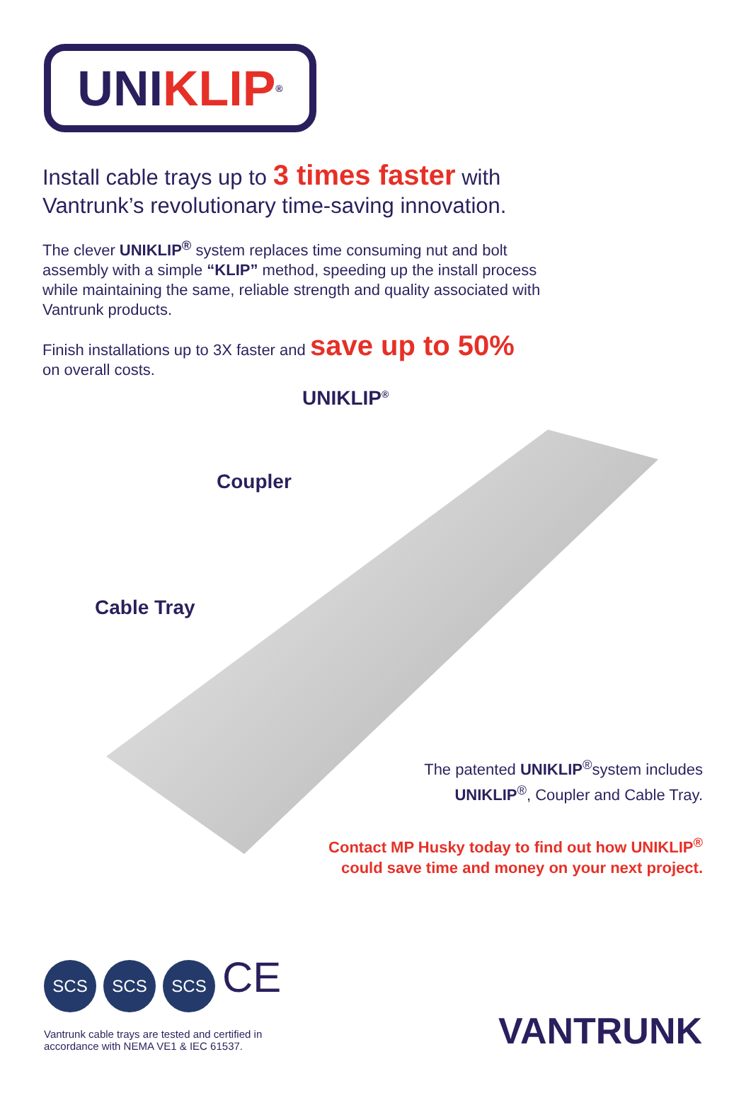UNI KLIP<sup>®</sup>
Install cable trays up to 3 times faster with
Vantrunk’s revolutionary time-saving innovation.
The clever UNIKLIP<sup>®</sup> system replaces time consuming nut and bolt assembly with a simple “KLIP” method, speeding up the install process while maintaining the same, reliable strength and quality associated with Vantrunk products.
Finish installations up to 3X faster and save up to 50%
on overall costs.
UNIKLIP<sup>®</sup>
Coupler
Cable Tray
The patented UNIKLIP<sup>®</sup>system includes
UNIKLIP<sup>®</sup>, Coupler and Cable Tray.
Contact MP Husky today to find out how UNIKLIP<sup>®</sup>
could save time and money on your next project.
SCS SCS SCS CE
Vantrunk cable trays are tested and certified in
accordance with NEMA VE1 & IEC 61537.
VANTRUNK